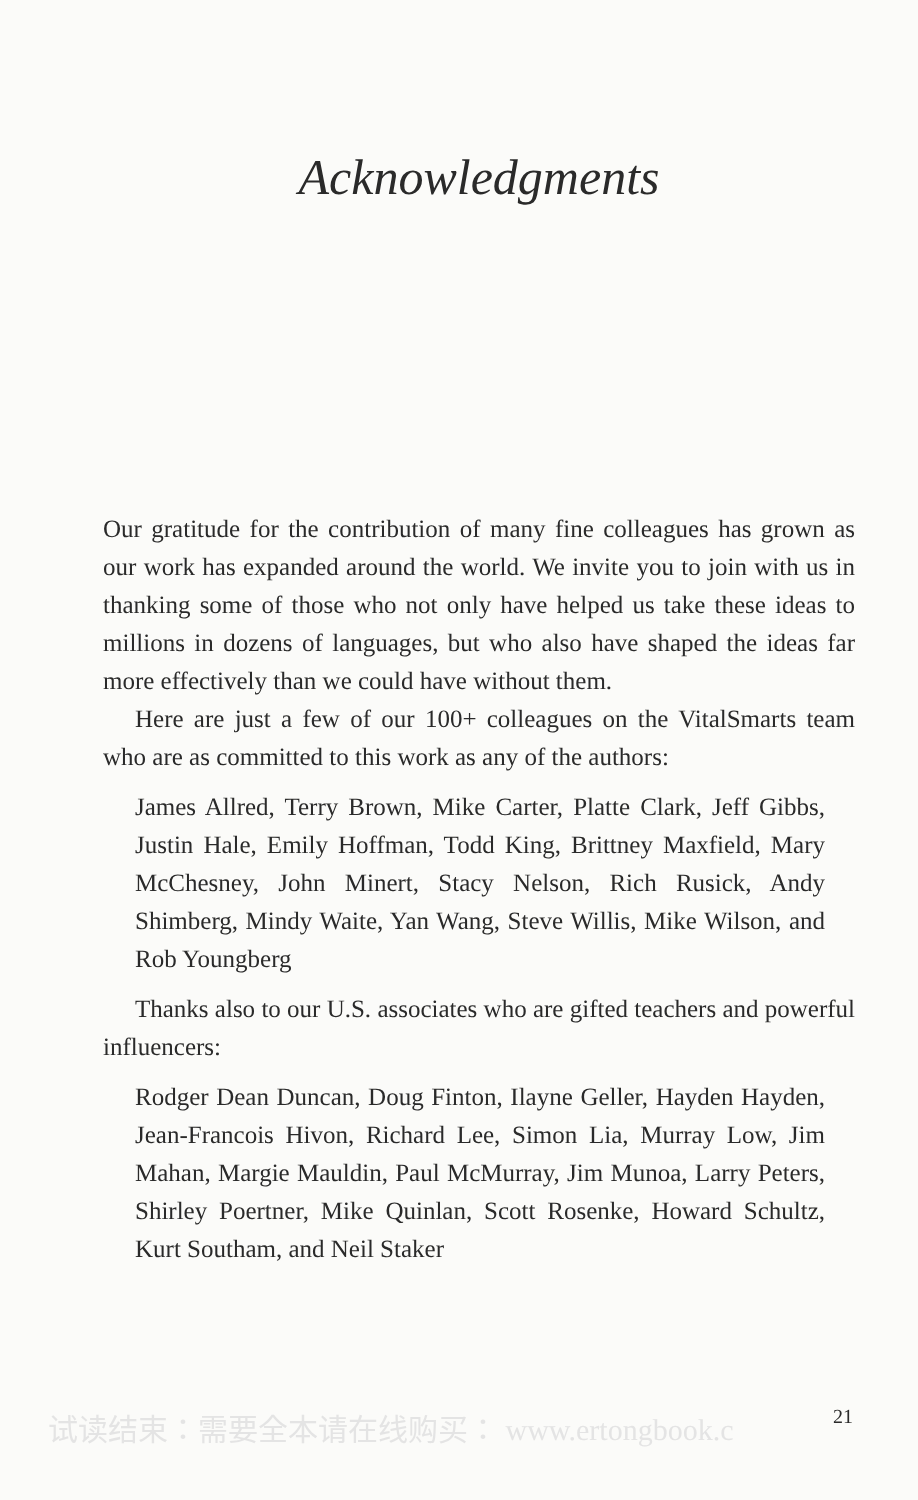Acknowledgments
Our gratitude for the contribution of many fine colleagues has grown as our work has expanded around the world. We invite you to join with us in thanking some of those who not only have helped us take these ideas to millions in dozens of languages, but who also have shaped the ideas far more effectively than we could have without them.
Here are just a few of our 100+ colleagues on the VitalSmarts team who are as committed to this work as any of the authors:
James Allred, Terry Brown, Mike Carter, Platte Clark, Jeff Gibbs, Justin Hale, Emily Hoffman, Todd King, Brittney Maxfield, Mary McChesney, John Minert, Stacy Nelson, Rich Rusick, Andy Shimberg, Mindy Waite, Yan Wang, Steve Willis, Mike Wilson, and Rob Youngberg
Thanks also to our U.S. associates who are gifted teachers and powerful influencers:
Rodger Dean Duncan, Doug Finton, Ilayne Geller, Hayden Hayden, Jean-Francois Hivon, Richard Lee, Simon Lia, Murray Low, Jim Mahan, Margie Mauldin, Paul McMurray, Jim Munoa, Larry Peters, Shirley Poertner, Mike Quinlan, Scott Rosenke, Howard Schultz, Kurt Southam, and Neil Staker
试读结束：需要全本请在线购买： www.ertongbook.c 21